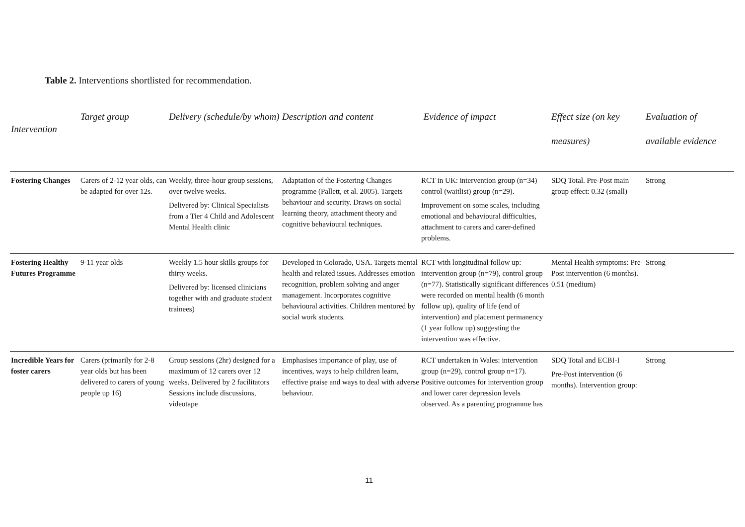Table 2. Interventions shortlisted for recommendation.
| Intervention | Target group | Delivery (schedule/by whom) | Description and content | Evidence of impact | Effect size (on key measures) | Evaluation of available evidence |
| --- | --- | --- | --- | --- | --- | --- |
| Fostering Changes | Carers of 2-12 year olds, can be adapted for over 12s. | Weekly, three-hour group sessions, over twelve weeks. Delivered by: Clinical Specialists from a Tier 4 Child and Adolescent Mental Health clinic | Adaptation of the Fostering Changes programme (Pallett, et al. 2005). Targets behaviour and security. Draws on social learning theory, attachment theory and cognitive behavioural techniques. | RCT in UK: intervention group (n=34) control (waitlist) group (n=29). Improvement on some scales, including emotional and behavioural difficulties, attachment to carers and carer-defined problems. | SDQ Total. Pre-Post main group effect: 0.32 (small) | Strong |
| Fostering Healthy Futures Programme | 9-11 year olds | Weekly 1.5 hour skills groups for thirty weeks. Delivered by: licensed clinicians together with and graduate student trainees) | Developed in Colorado, USA. Targets mental health and related issues. Addresses emotion recognition, problem solving and anger management. Incorporates cognitive behavioural activities. Children mentored by social work students. | RCT with longitudinal follow up: intervention group (n=79), control group (n=77). Statistically significant differences were recorded on mental health (6 month follow up), quality of life (end of intervention) and placement permanency (1 year follow up) suggesting the intervention was effective. | Mental Health symptoms: Pre-Post intervention (6 months). 0.51 (medium) | Strong |
| Incredible Years for foster carers | Carers (primarily for 2-8 year olds but has been delivered to carers of young people up 16) | Group sessions (2hr) designed for a maximum of 12 carers over 12 weeks. Delivered by 2 facilitators Sessions include discussions, videotape | Emphasises importance of play, use of incentives, ways to help children learn, effective praise and ways to deal with adverse behaviour. | RCT undertaken in Wales: intervention group (n=29), control group n=17). Positive outcomes for intervention group and lower carer depression levels observed. As a parenting programme has | SDQ Total and ECBI-I Pre-Post intervention (6 months). Intervention group: | Strong |
11